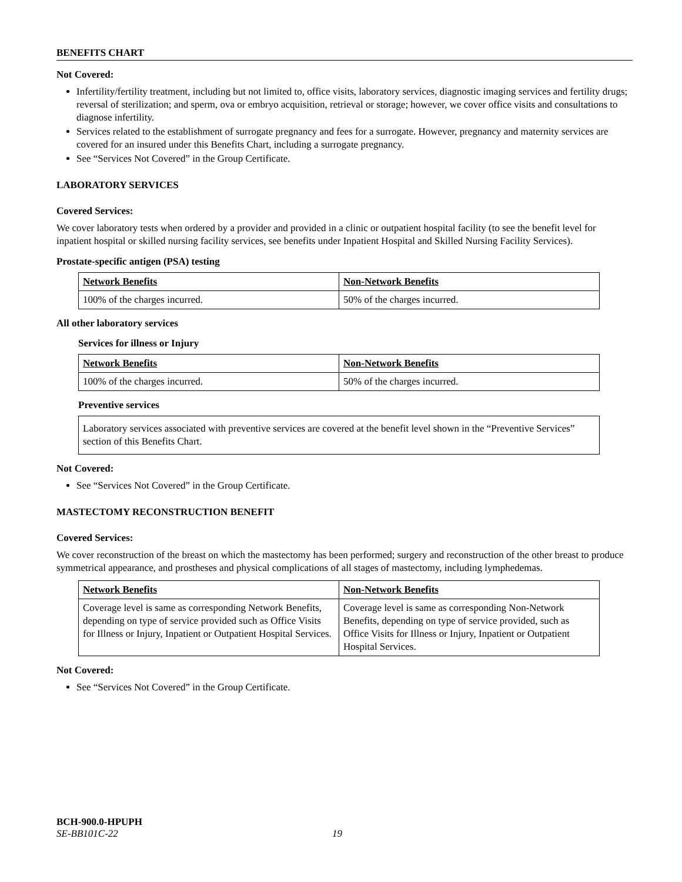BENEFITS CHART
Not Covered:
Infertility/fertility treatment, including but not limited to, office visits, laboratory services, diagnostic imaging services and fertility drugs; reversal of sterilization; and sperm, ova or embryo acquisition, retrieval or storage; however, we cover office visits and consultations to diagnose infertility.
Services related to the establishment of surrogate pregnancy and fees for a surrogate. However, pregnancy and maternity services are covered for an insured under this Benefits Chart, including a surrogate pregnancy.
See “Services Not Covered” in the Group Certificate.
LABORATORY SERVICES
Covered Services:
We cover laboratory tests when ordered by a provider and provided in a clinic or outpatient hospital facility (to see the benefit level for inpatient hospital or skilled nursing facility services, see benefits under Inpatient Hospital and Skilled Nursing Facility Services).
Prostate-specific antigen (PSA) testing
| Network Benefits | Non-Network Benefits |
| 100% of the charges incurred. | 50% of the charges incurred. |
All other laboratory services
Services for illness or Injury
| Network Benefits | Non-Network Benefits |
| 100% of the charges incurred. | 50% of the charges incurred. |
Preventive services
| Laboratory services associated with preventive services are covered at the benefit level shown in the “Preventive Services” section of this Benefits Chart. |
Not Covered:
See “Services Not Covered” in the Group Certificate.
MASTECTOMY RECONSTRUCTION BENEFIT
Covered Services:
We cover reconstruction of the breast on which the mastectomy has been performed; surgery and reconstruction of the other breast to produce symmetrical appearance, and prostheses and physical complications of all stages of mastectomy, including lymphedemas.
| Network Benefits | Non-Network Benefits |
| Coverage level is same as corresponding Network Benefits, depending on type of service provided such as Office Visits for Illness or Injury, Inpatient or Outpatient Hospital Services. | Coverage level is same as corresponding Non-Network Benefits, depending on type of service provided, such as Office Visits for Illness or Injury, Inpatient or Outpatient Hospital Services. |
Not Covered:
See “Services Not Covered” in the Group Certificate.
BCH-900.0-HPUPH
SE-BB101C-22 19